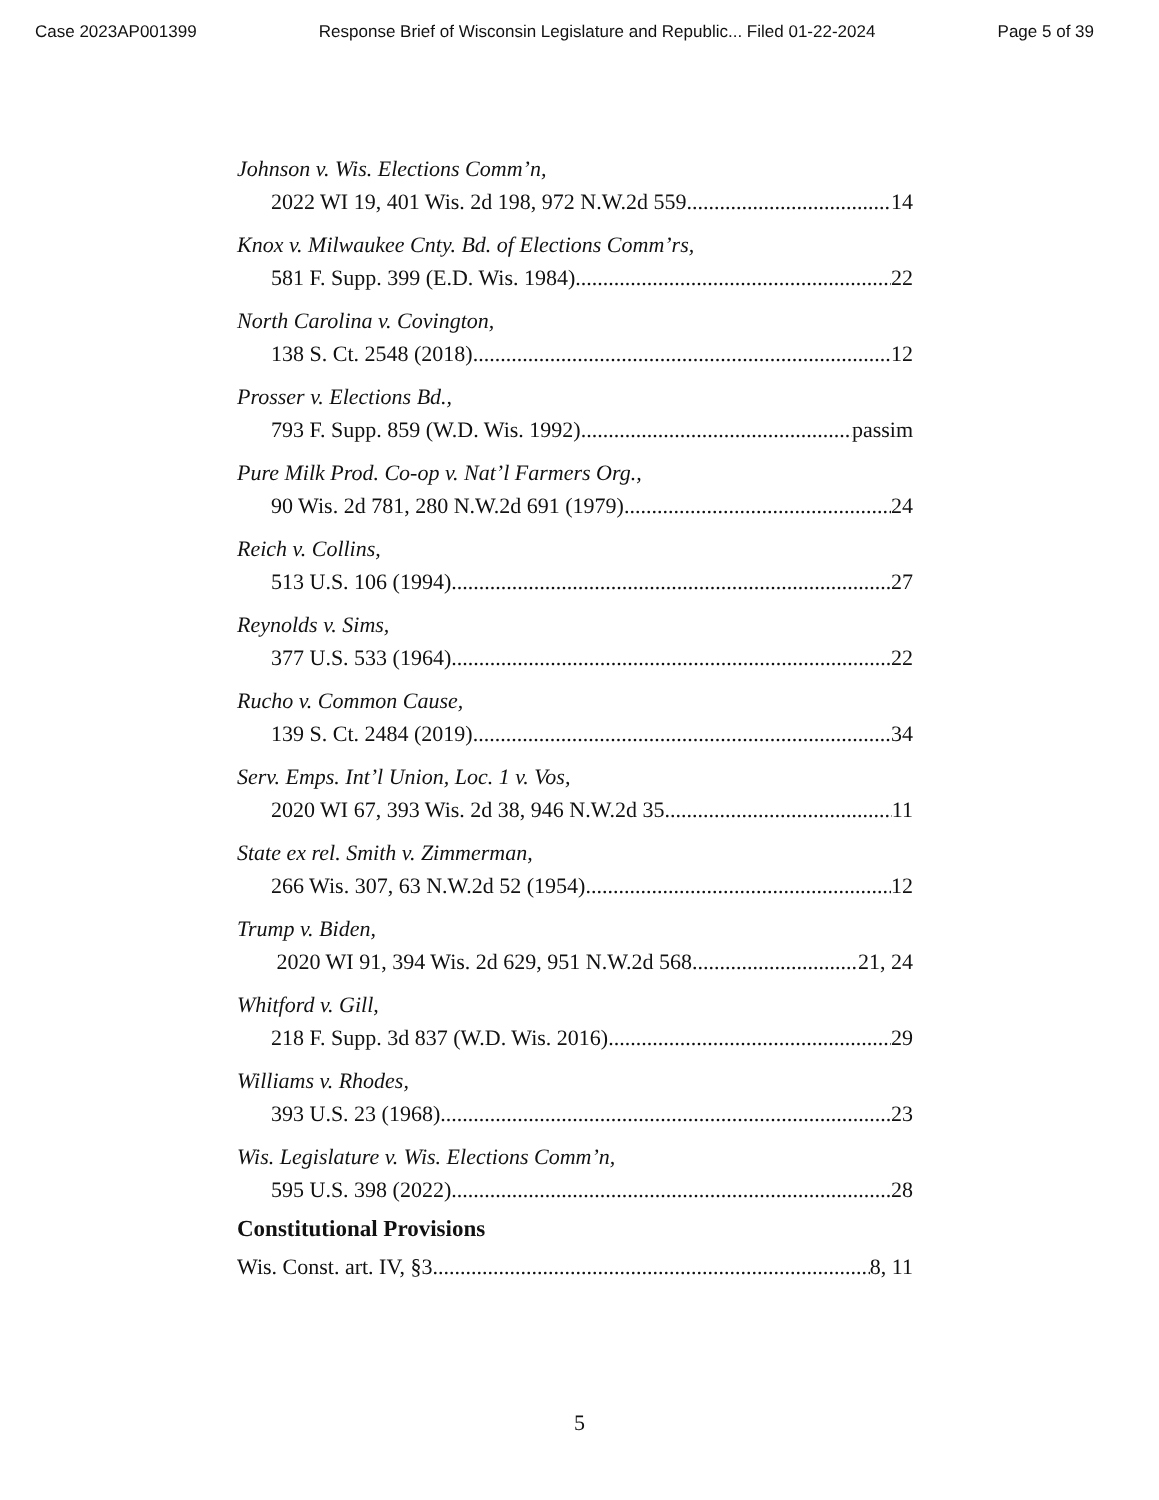Case 2023AP001399 Response Brief of Wisconsin Legislature and Republic... Filed 01-22-2024 Page 5 of 39
Johnson v. Wis. Elections Comm’n,
2022 WI 19, 401 Wis. 2d 198, 972 N.W.2d 559 14
Knox v. Milwaukee Cnty. Bd. of Elections Comm’rs,
581 F. Supp. 399 (E.D. Wis. 1984) 22
North Carolina v. Covington,
138 S. Ct. 2548 (2018) 12
Prosser v. Elections Bd.,
793 F. Supp. 859 (W.D. Wis. 1992) passim
Pure Milk Prod. Co-op v. Nat’l Farmers Org.,
90 Wis. 2d 781, 280 N.W.2d 691 (1979) 24
Reich v. Collins,
513 U.S. 106 (1994) 27
Reynolds v. Sims,
377 U.S. 533 (1964) 22
Rucho v. Common Cause,
139 S. Ct. 2484 (2019) 34
Serv. Emps. Int’l Union, Loc. 1 v. Vos,
2020 WI 67, 393 Wis. 2d 38, 946 N.W.2d 35 11
State ex rel. Smith v. Zimmerman,
266 Wis. 307, 63 N.W.2d 52 (1954) 12
Trump v. Biden,
2020 WI 91, 394 Wis. 2d 629, 951 N.W.2d 568 21, 24
Whitford v. Gill,
218 F. Supp. 3d 837 (W.D. Wis. 2016) 29
Williams v. Rhodes,
393 U.S. 23 (1968) 23
Wis. Legislature v. Wis. Elections Comm’n,
595 U.S. 398 (2022) 28
Constitutional Provisions
Wis. Const. art. IV, §3 8, 11
5